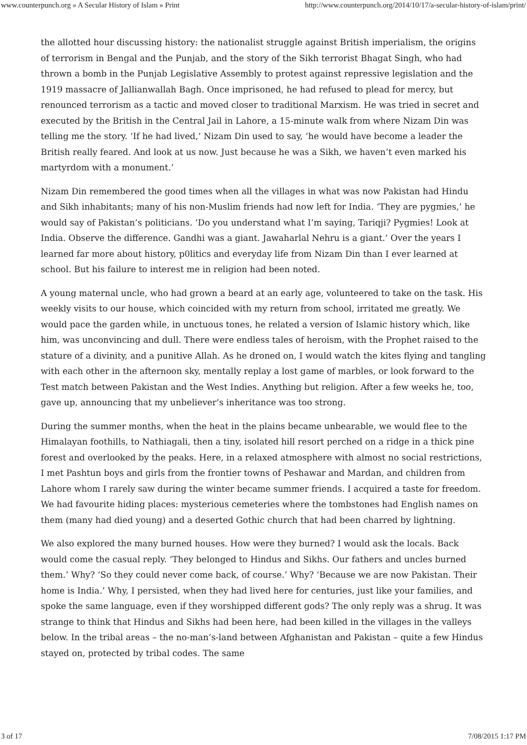www.counterpunch.org » A Secular History of Islam » Print http://www.counterpunch.org/2014/10/17/a-secular-history-of-islam/print/
the allotted hour discussing history: the nationalist struggle against British imperialism, the origins of terrorism in Bengal and the Punjab, and the story of the Sikh terrorist Bhagat Singh, who had thrown a bomb in the Punjab Legislative Assembly to protest against repressive legislation and the 1919 massacre of Jallianwallah Bagh. Once imprisoned, he had refused to plead for mercy, but renounced terrorism as a tactic and moved closer to traditional Marxism. He was tried in secret and executed by the British in the Central Jail in Lahore, a 15-minute walk from where Nizam Din was telling me the story. ‘If he had lived,’ Nizam Din used to say, ‘he would have become a leader the British really feared. And look at us now. Just because he was a Sikh, we haven’t even marked his martyrdom with a monument.’
Nizam Din remembered the good times when all the villages in what was now Pakistan had Hindu and Sikh inhabitants; many of his non-Muslim friends had now left for India. ‘They are pygmies,’ he would say of Pakistan’s politicians. ‘Do you understand what I’m saying, Tariqji? Pygmies! Look at India. Observe the difference. Gandhi was a giant. Jawaharlal Nehru is a giant.’ Over the years I learned far more about history, p0litics and everyday life from Nizam Din than I ever learned at school. But his failure to interest me in religion had been noted.
A young maternal uncle, who had grown a beard at an early age, volunteered to take on the task. His weekly visits to our house, which coincided with my return from school, irritated me greatly. We would pace the garden while, in unctuous tones, he related a version of Islamic history which, like him, was unconvincing and dull. There were endless tales of heroism, with the Prophet raised to the stature of a divinity, and a punitive Allah. As he droned on, I would watch the kites flying and tangling with each other in the afternoon sky, mentally replay a lost game of marbles, or look forward to the Test match between Pakistan and the West Indies. Anything but religion. After a few weeks he, too, gave up, announcing that my unbeliever’s inheritance was too strong.
During the summer months, when the heat in the plains became unbearable, we would flee to the Himalayan foothills, to Nathiagali, then a tiny, isolated hill resort perched on a ridge in a thick pine forest and overlooked by the peaks. Here, in a relaxed atmosphere with almost no social restrictions, I met Pashtun boys and girls from the frontier towns of Peshawar and Mardan, and children from Lahore whom I rarely saw during the winter became summer friends. I acquired a taste for freedom. We had favourite hiding places: mysterious cemeteries where the tombstones had English names on them (many had died young) and a deserted Gothic church that had been charred by lightning.
We also explored the many burned houses. How were they burned? I would ask the locals. Back would come the casual reply. ‘They belonged to Hindus and Sikhs. Our fathers and uncles burned them.’ Why? ‘So they could never come back, of course.’ Why? ‘Because we are now Pakistan. Their home is India.’ Why, I persisted, when they had lived here for centuries, just like your families, and spoke the same language, even if they worshipped different gods? The only reply was a shrug. It was strange to think that Hindus and Sikhs had been here, had been killed in the villages in the valleys below. In the tribal areas – the no-man’s-land between Afghanistan and Pakistan – quite a few Hindus stayed on, protected by tribal codes. The same
3 of 17 7/08/2015 1:17 PM